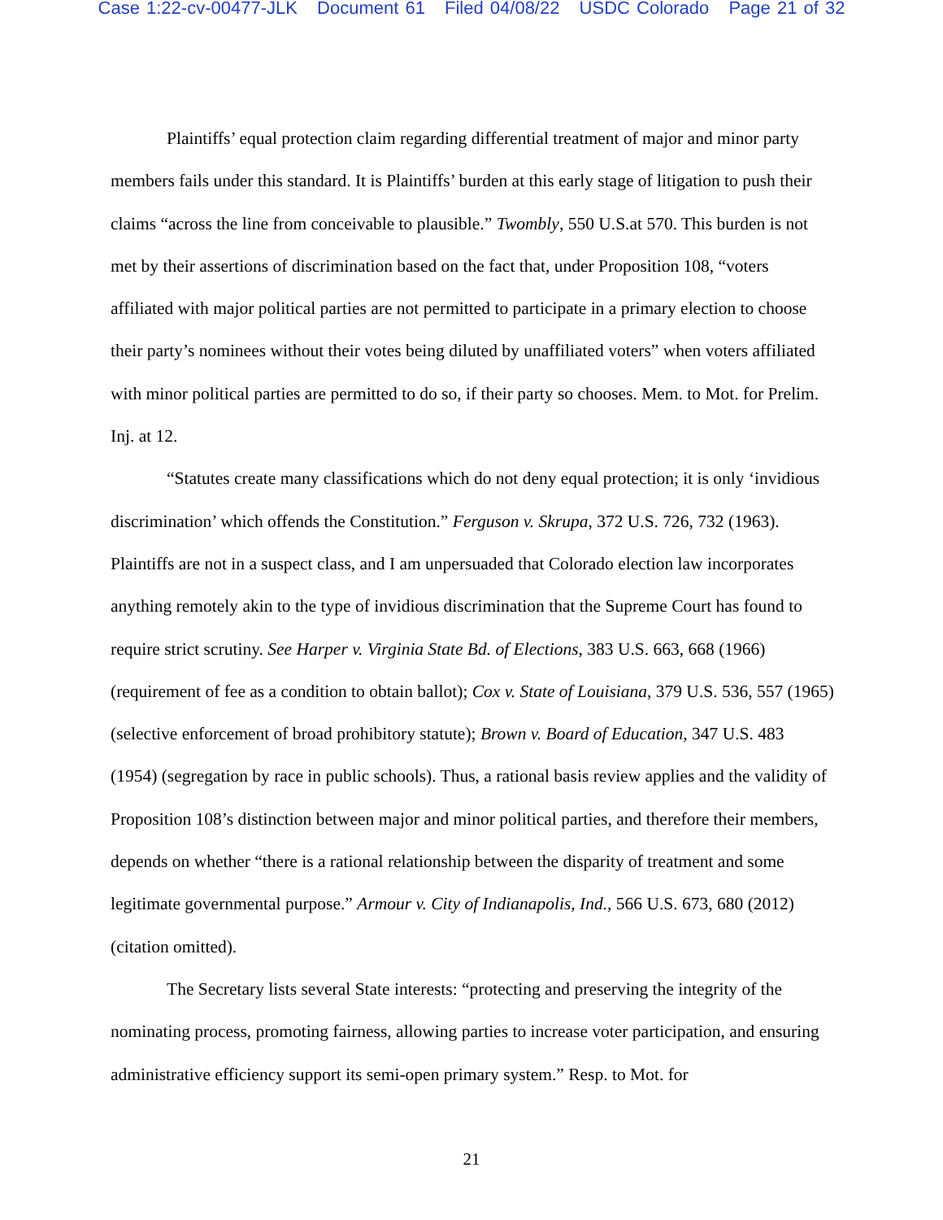Case 1:22-cv-00477-JLK Document 61 Filed 04/08/22 USDC Colorado Page 21 of 32
Plaintiffs’ equal protection claim regarding differential treatment of major and minor party members fails under this standard. It is Plaintiffs’ burden at this early stage of litigation to push their claims “across the line from conceivable to plausible.” Twombly, 550 U.S.at 570. This burden is not met by their assertions of discrimination based on the fact that, under Proposition 108, “voters affiliated with major political parties are not permitted to participate in a primary election to choose their party’s nominees without their votes being diluted by unaffiliated voters” when voters affiliated with minor political parties are permitted to do so, if their party so chooses. Mem. to Mot. for Prelim. Inj. at 12.
“Statutes create many classifications which do not deny equal protection; it is only ‘invidious discrimination’ which offends the Constitution.” Ferguson v. Skrupa, 372 U.S. 726, 732 (1963). Plaintiffs are not in a suspect class, and I am unpersuaded that Colorado election law incorporates anything remotely akin to the type of invidious discrimination that the Supreme Court has found to require strict scrutiny. See Harper v. Virginia State Bd. of Elections, 383 U.S. 663, 668 (1966) (requirement of fee as a condition to obtain ballot); Cox v. State of Louisiana, 379 U.S. 536, 557 (1965) (selective enforcement of broad prohibitory statute); Brown v. Board of Education, 347 U.S. 483 (1954) (segregation by race in public schools). Thus, a rational basis review applies and the validity of Proposition 108’s distinction between major and minor political parties, and therefore their members, depends on whether “there is a rational relationship between the disparity of treatment and some legitimate governmental purpose.” Armour v. City of Indianapolis, Ind., 566 U.S. 673, 680 (2012) (citation omitted).
The Secretary lists several State interests: “protecting and preserving the integrity of the nominating process, promoting fairness, allowing parties to increase voter participation, and ensuring administrative efficiency support its semi-open primary system.” Resp. to Mot. for
21